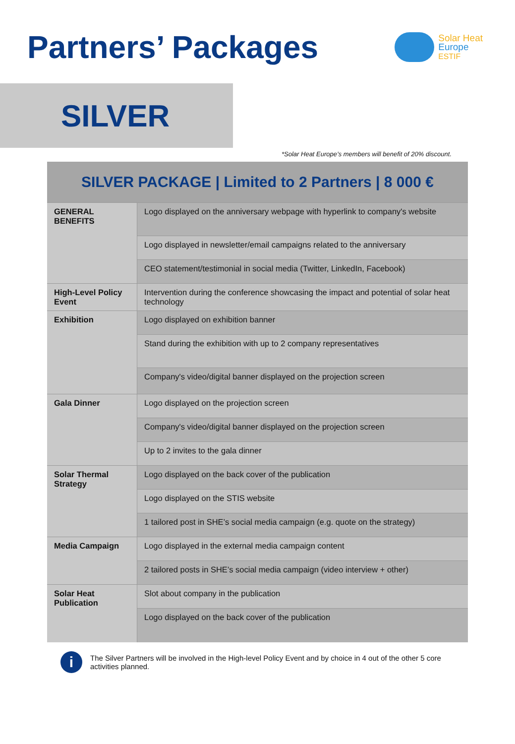Partners’ Packages
Solar Heat
Europe
ESTIF
SILVER
*Solar Heat Europe’s members will benefit of 20% discount.
| SILVER PACKAGE / Limited to 2 Partners / 8 000 € | |
| --- | --- |
| GENERAL BENEFITS | Logo displayed on the anniversary webpage with hyperlink to company's website |
| | Logo displayed in newsletter/email campaigns related to the anniversary |
| | CEO statement/testimonial in social media (Twitter, LinkedIn, Facebook) |
| High-Level Policy Event | Intervention during the conference showcasing the impact and potential of solar heat technology |
| Exhibition | Logo displayed on exhibition banner |
| | Stand during the exhibition with up to 2 company representatives |
| | Company's video/digital banner displayed on the projection screen |
| Gala Dinner | Logo displayed on the projection screen |
| | Company's video/digital banner displayed on the projection screen |
| | Up to 2 invites to the gala dinner |
| Solar Thermal Strategy | Logo displayed on the back cover of the publication |
| | Logo displayed on the STIS website |
| | 1 tailored post in SHE’s social media campaign (e.g. quote on the strategy) |
| Media Campaign | Logo displayed in the external media campaign content |
| | 2 tailored posts in SHE’s social media campaign (video interview + other) |
| Solar Heat Publication | Slot about company in the publication |
| | Logo displayed on the back cover of the publication |
i
The Silver Partners will be involved in the High-level Policy Event and by choice in 4 out of the other 5 core activities planned.